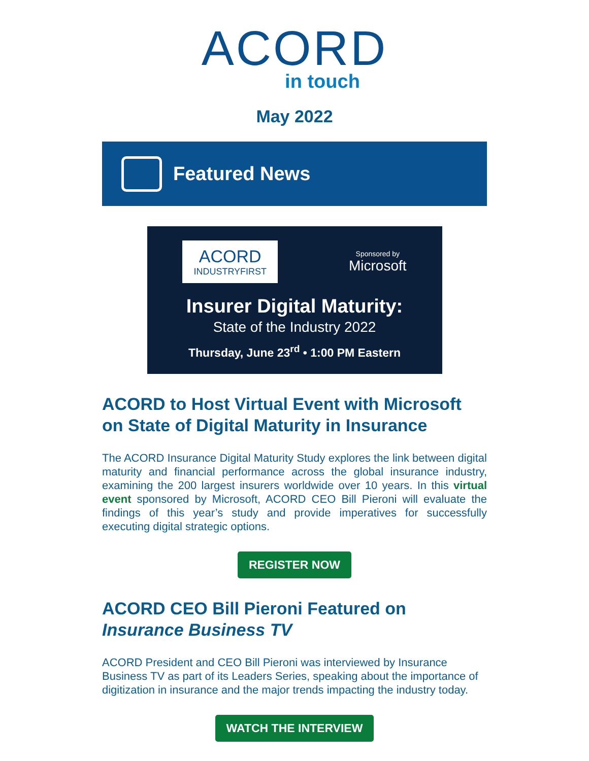ACORD
in touch
May 2022
Featured News
ACORD
INDUSTRYFIRST
Sponsored by
Microsoft
Insurer Digital Maturity:
State of the Industry 2022
Thursday, June 23<sup>rd</sup> • 1:00 PM Eastern
ACORD to Host Virtual Event with Microsoft on State of Digital Maturity in Insurance
The ACORD Insurance Digital Maturity Study explores the link between digital maturity and financial performance across the global insurance industry, examining the 200 largest insurers worldwide over 10 years. In this virtual event sponsored by Microsoft, ACORD CEO Bill Pieroni will evaluate the findings of this year’s study and provide imperatives for successfully executing digital strategic options.
REGISTER NOW
ACORD CEO Bill Pieroni Featured on Insurance Business TV
ACORD President and CEO Bill Pieroni was interviewed by Insurance Business TV as part of its Leaders Series, speaking about the importance of digitization in insurance and the major trends impacting the industry today.
WATCH THE INTERVIEW